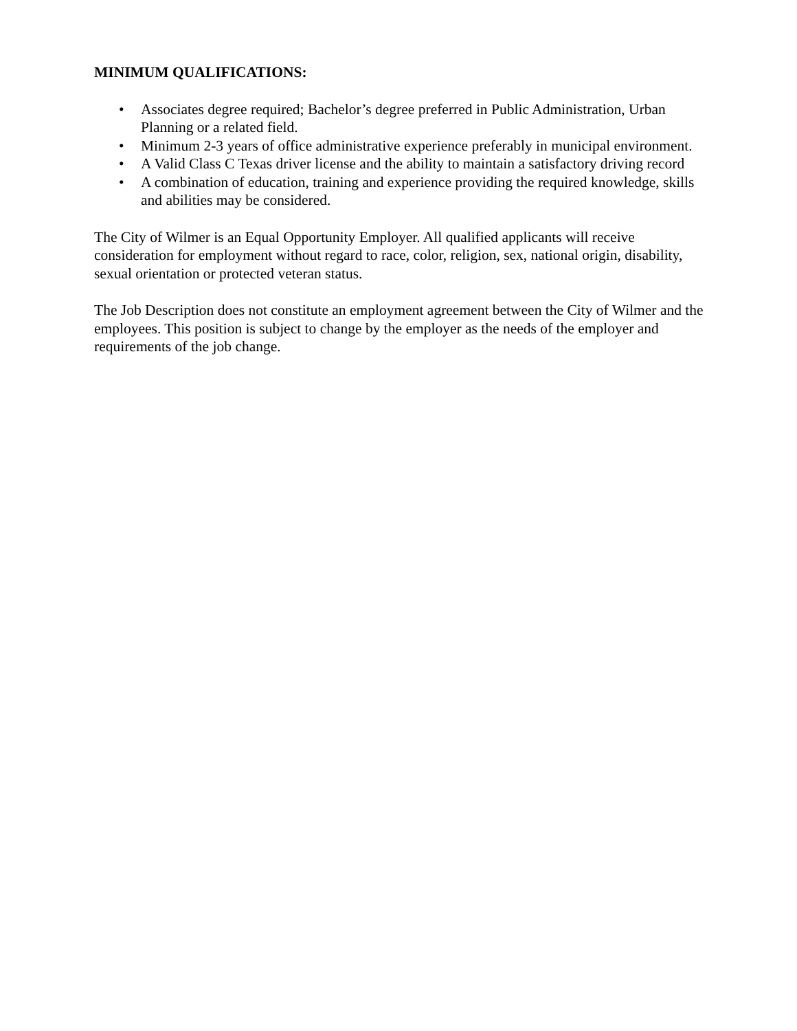MINIMUM QUALIFICATIONS:
• Associates degree required; Bachelor’s degree preferred in Public Administration, Urban Planning or a related field.
• Minimum 2-3 years of office administrative experience preferably in municipal environment.
• A Valid Class C Texas driver license and the ability to maintain a satisfactory driving record
• A combination of education, training and experience providing the required knowledge, skills and abilities may be considered.
The City of Wilmer is an Equal Opportunity Employer. All qualified applicants will receive consideration for employment without regard to race, color, religion, sex, national origin, disability, sexual orientation or protected veteran status.
The Job Description does not constitute an employment agreement between the City of Wilmer and the employees. This position is subject to change by the employer as the needs of the employer and requirements of the job change.